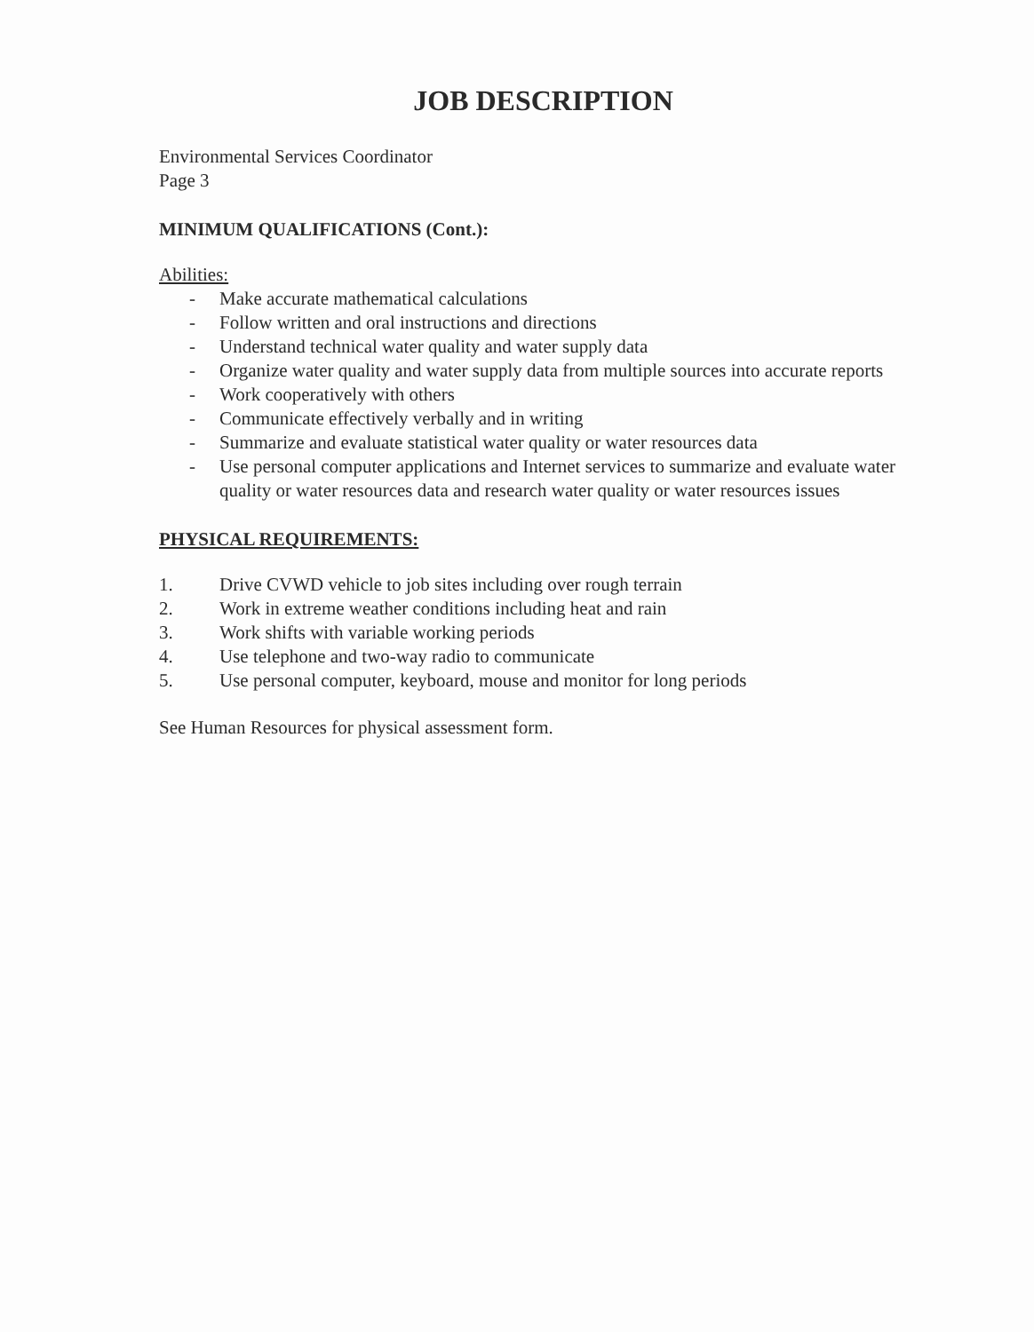JOB DESCRIPTION
Environmental Services Coordinator
Page 3
MINIMUM QUALIFICATIONS (Cont.):
Abilities:
- Make accurate mathematical calculations
- Follow written and oral instructions and directions
- Understand technical water quality and water supply data
- Organize water quality and water supply data from multiple sources into accurate reports
- Work cooperatively with others
- Communicate effectively verbally and in writing
- Summarize and evaluate statistical water quality or water resources data
- Use personal computer applications and Internet services to summarize and evaluate water quality or water resources data and research water quality or water resources issues
PHYSICAL REQUIREMENTS:
1. Drive CVWD vehicle to job sites including over rough terrain
2. Work in extreme weather conditions including heat and rain
3. Work shifts with variable working periods
4. Use telephone and two-way radio to communicate
5. Use personal computer, keyboard, mouse and monitor for long periods
See Human Resources for physical assessment form.